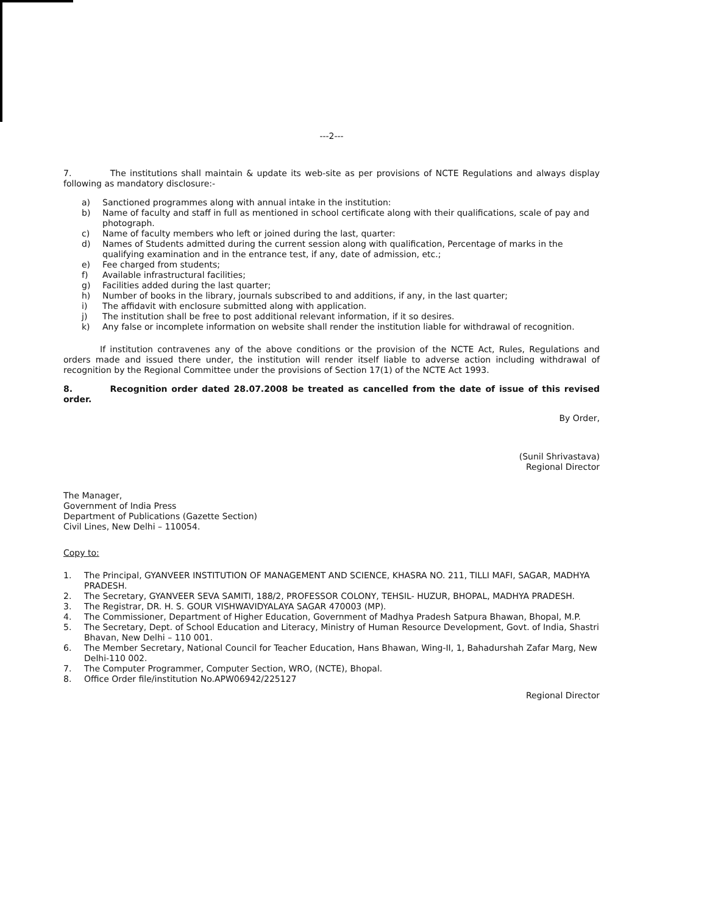---2---
7. The institutions shall maintain & update its web-site as per provisions of NCTE Regulations and always display following as mandatory disclosure:-
a) Sanctioned programmes along with annual intake in the institution:
b) Name of faculty and staff in full as mentioned in school certificate along with their qualifications, scale of pay and photograph.
c) Name of faculty members who left or joined during the last, quarter:
d) Names of Students admitted during the current session along with qualification, Percentage of marks in the qualifying examination and in the entrance test, if any, date of admission, etc.;
e) Fee charged from students;
f) Available infrastructural facilities;
g) Facilities added during the last quarter;
h) Number of books in the library, journals subscribed to and additions, if any, in the last quarter;
i) The affidavit with enclosure submitted along with application.
j) The institution shall be free to post additional relevant information, if it so desires.
k) Any false or incomplete information on website shall render the institution liable for withdrawal of recognition.
If institution contravenes any of the above conditions or the provision of the NCTE Act, Rules, Regulations and orders made and issued there under, the institution will render itself liable to adverse action including withdrawal of recognition by the Regional Committee under the provisions of Section 17(1) of the NCTE Act 1993.
8. Recognition order dated 28.07.2008 be treated as cancelled from the date of issue of this revised order.
By Order,
(Sunil Shrivastava)
Regional Director
The Manager,
Government of India Press
Department of Publications (Gazette Section)
Civil Lines, New Delhi – 110054.
Copy to:
1. The Principal, GYANVEER INSTITUTION OF MANAGEMENT AND SCIENCE, KHASRA NO. 211, TILLI MAFI, SAGAR, MADHYA PRADESH.
2. The Secretary, GYANVEER SEVA SAMITI, 188/2, PROFESSOR COLONY, TEHSIL- HUZUR, BHOPAL, MADHYA PRADESH.
3. The Registrar, DR. H. S. GOUR VISHWAVIDYALAYA SAGAR 470003 (MP).
4. The Commissioner, Department of Higher Education, Government of Madhya Pradesh Satpura Bhawan, Bhopal, M.P.
5. The Secretary, Dept. of School Education and Literacy, Ministry of Human Resource Development, Govt. of India, Shastri Bhavan, New Delhi – 110 001.
6. The Member Secretary, National Council for Teacher Education, Hans Bhawan, Wing-II, 1, Bahadurshah Zafar Marg, New Delhi-110 002.
7. The Computer Programmer, Computer Section, WRO, (NCTE), Bhopal.
8. Office Order file/institution No.APW06942/225127
Regional Director